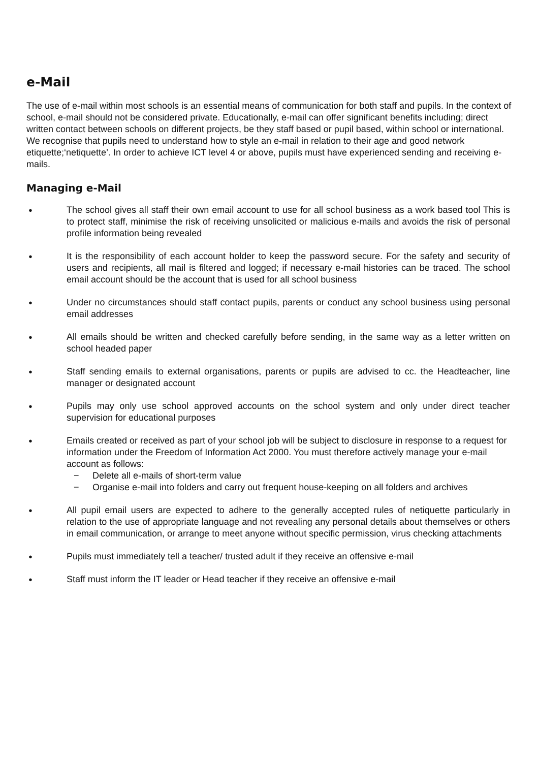e-Mail
The use of e-mail within most schools is an essential means of communication for both staff and pupils. In the context of school, e-mail should not be considered private. Educationally, e-mail can offer significant benefits including; direct written contact between schools on different projects, be they staff based or pupil based, within school or international. We recognise that pupils need to understand how to style an e-mail in relation to their age and good network etiquette;‘netiquette’. In order to achieve ICT level 4 or above, pupils must have experienced sending and receiving e-mails.
Managing e-Mail
● The school gives all staff their own email account to use for all school business as a work based tool This is to protect staff, minimise the risk of receiving unsolicited or malicious e-mails and avoids the risk of personal profile information being revealed
● It is the responsibility of each account holder to keep the password secure. For the safety and security of users and recipients, all mail is filtered and logged; if necessary e-mail histories can be traced. The school email account should be the account that is used for all school business
● Under no circumstances should staff contact pupils, parents or conduct any school business using personal email addresses
● All emails should be written and checked carefully before sending, in the same way as a letter written on school headed paper
● Staff sending emails to external organisations, parents or pupils are advised to cc. the Headteacher, line manager or designated account
● Pupils may only use school approved accounts on the school system and only under direct teacher supervision for educational purposes
● Emails created or received as part of your school job will be subject to disclosure in response to a request for information under the Freedom of Information Act 2000. You must therefore actively manage your e-mail account as follows:
− Delete all e-mails of short-term value
− Organise e-mail into folders and carry out frequent house-keeping on all folders and archives
● All pupil email users are expected to adhere to the generally accepted rules of netiquette particularly in relation to the use of appropriate language and not revealing any personal details about themselves or others in email communication, or arrange to meet anyone without specific permission, virus checking attachments
● Pupils must immediately tell a teacher/ trusted adult if they receive an offensive e-mail
● Staff must inform the IT leader or Head teacher if they receive an offensive e-mail